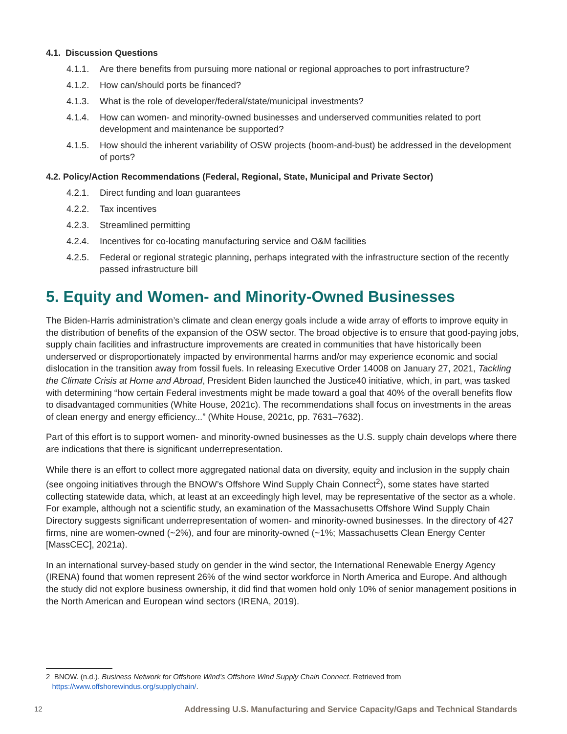4.1. Discussion Questions
4.1.1. Are there benefits from pursuing more national or regional approaches to port infrastructure?
4.1.2. How can/should ports be financed?
4.1.3. What is the role of developer/federal/state/municipal investments?
4.1.4. How can women- and minority-owned businesses and underserved communities related to port development and maintenance be supported?
4.1.5. How should the inherent variability of OSW projects (boom-and-bust) be addressed in the development of ports?
4.2. Policy/Action Recommendations (Federal, Regional, State, Municipal and Private Sector)
4.2.1. Direct funding and loan guarantees
4.2.2. Tax incentives
4.2.3. Streamlined permitting
4.2.4. Incentives for co-locating manufacturing service and O&M facilities
4.2.5. Federal or regional strategic planning, perhaps integrated with the infrastructure section of the recently passed infrastructure bill
5. Equity and Women- and Minority-Owned Businesses
The Biden-Harris administration’s climate and clean energy goals include a wide array of efforts to improve equity in the distribution of benefits of the expansion of the OSW sector. The broad objective is to ensure that good-paying jobs, supply chain facilities and infrastructure improvements are created in communities that have historically been underserved or disproportionately impacted by environmental harms and/or may experience economic and social dislocation in the transition away from fossil fuels. In releasing Executive Order 14008 on January 27, 2021, Tackling the Climate Crisis at Home and Abroad, President Biden launched the Justice40 initiative, which, in part, was tasked with determining “how certain Federal investments might be made toward a goal that 40% of the overall benefits flow to disadvantaged communities (White House, 2021c). The recommendations shall focus on investments in the areas of clean energy and energy efficiency...” (White House, 2021c, pp. 7631–7632).
Part of this effort is to support women- and minority-owned businesses as the U.S. supply chain develops where there are indications that there is significant underrepresentation.
While there is an effort to collect more aggregated national data on diversity, equity and inclusion in the supply chain (see ongoing initiatives through the BNOW’s Offshore Wind Supply Chain Connect<sup>2</sup>), some states have started collecting statewide data, which, at least at an exceedingly high level, may be representative of the sector as a whole. For example, although not a scientific study, an examination of the Massachusetts Offshore Wind Supply Chain Directory suggests significant underrepresentation of women- and minority-owned businesses. In the directory of 427 firms, nine are women-owned (~2%), and four are minority-owned (~1%; Massachusetts Clean Energy Center [MassCEC], 2021a).
In an international survey-based study on gender in the wind sector, the International Renewable Energy Agency (IRENA) found that women represent 26% of the wind sector workforce in North America and Europe. And although the study did not explore business ownership, it did find that women hold only 10% of senior management positions in the North American and European wind sectors (IRENA, 2019).
2 BNOW. (n.d.). Business Network for Offshore Wind’s Offshore Wind Supply Chain Connect. Retrieved from
https://www.offshorewindus.org/supplychain/.
12 Addressing U.S. Manufacturing and Service Capacity/Gaps and Technical Standards